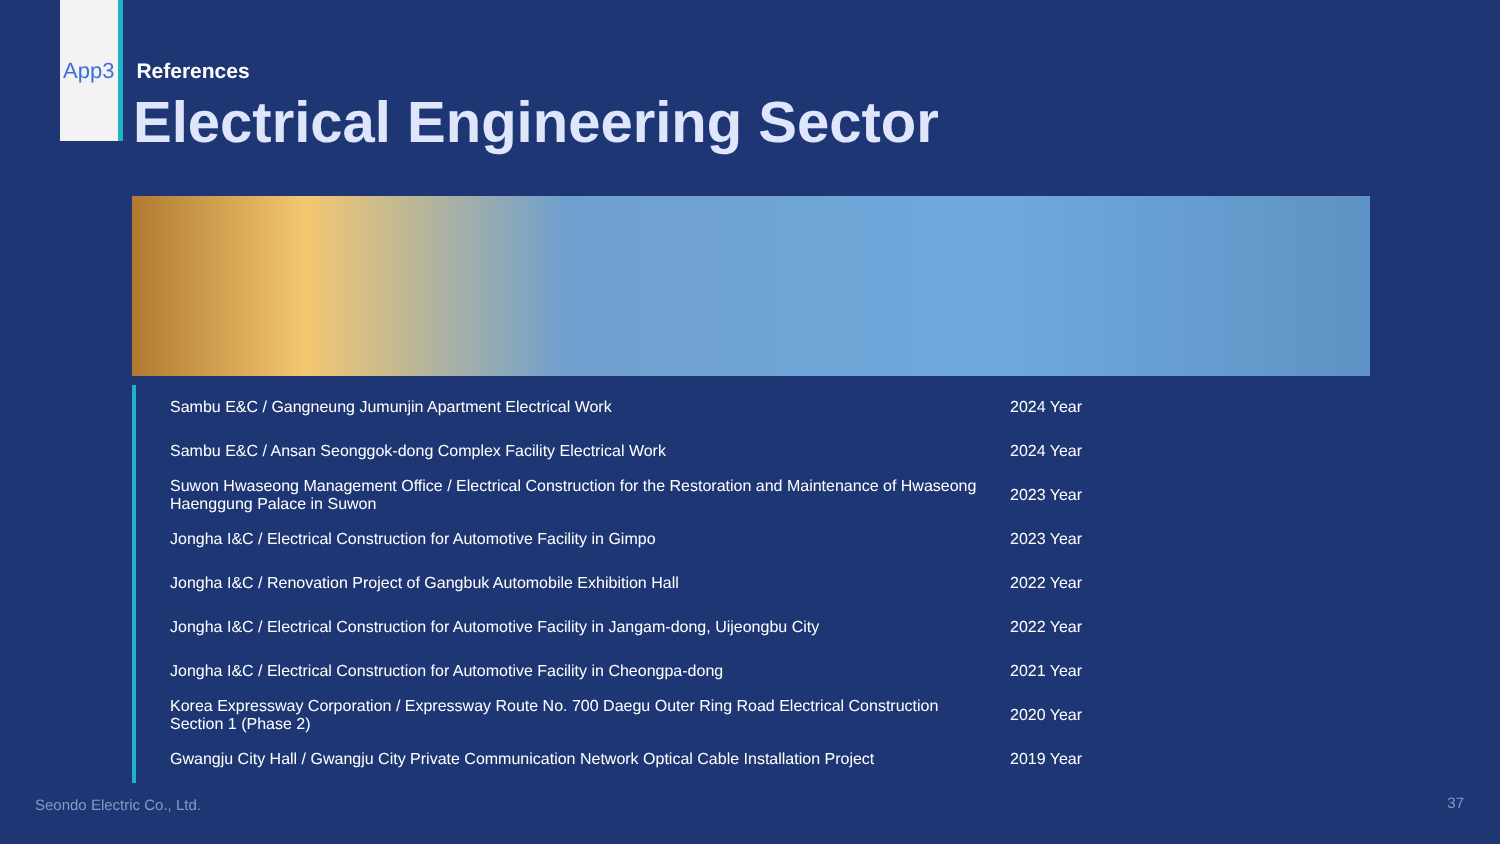App3 References
Electrical Engineering Sector
| Sambu E&C / Gangneung Jumunjin Apartment Electrical Work | 2024 Year |
| Sambu E&C / Ansan Seonggok-dong Complex Facility Electrical Work | 2024 Year |
| Suwon Hwaseong Management Office / Electrical Construction for the Restoration and Maintenance of Hwaseong Haenggung Palace in Suwon | 2023 Year |
| Jongha I&C / Electrical Construction for Automotive Facility in Gimpo | 2023 Year |
| Jongha I&C / Renovation Project of Gangbuk Automobile Exhibition Hall | 2022 Year |
| Jongha I&C / Electrical Construction for Automotive Facility in Jangam-dong, Uijeongbu City | 2022 Year |
| Jongha I&C / Electrical Construction for Automotive Facility in Cheongpa-dong | 2021 Year |
| Korea Expressway Corporation / Expressway Route No. 700 Daegu Outer Ring Road Electrical Construction Section 1 (Phase 2) | 2020 Year |
| Gwangju City Hall / Gwangju City Private Communication Network Optical Cable Installation Project | 2019 Year |
Seondo Electric Co., Ltd. 37